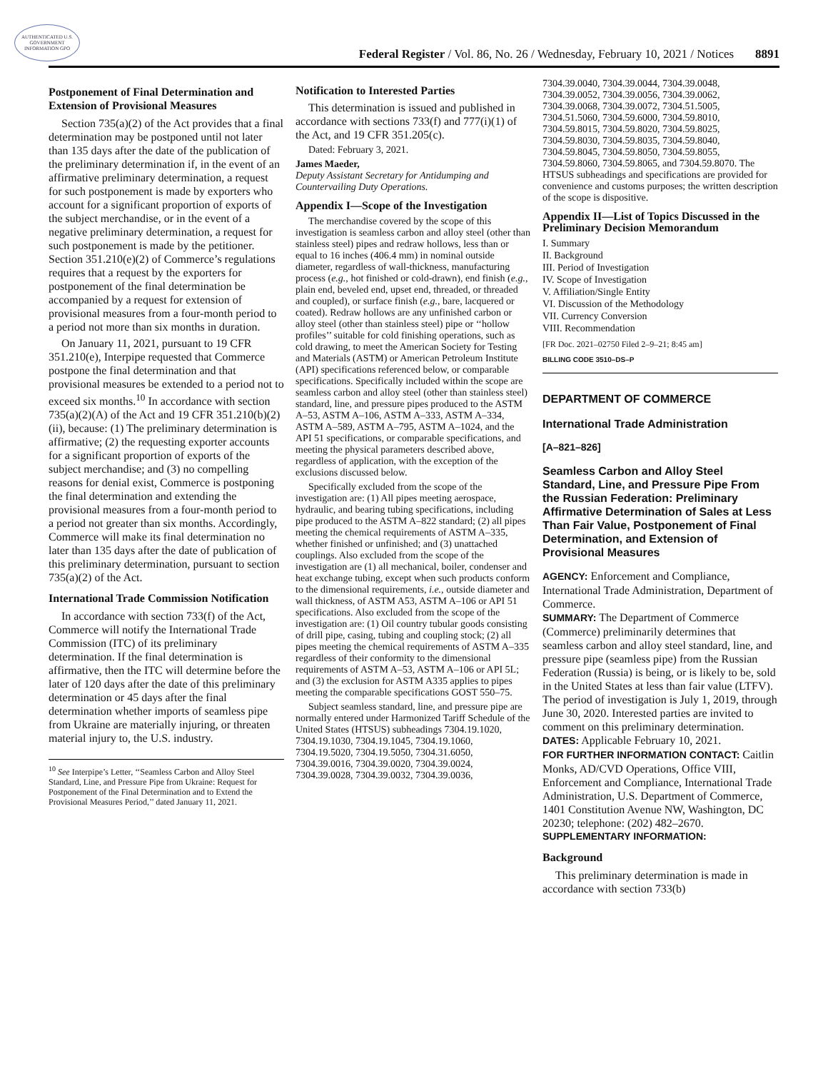AUTHENTICATED U.S. GOVERNMENT INFORMATION GPO
Federal Register / Vol. 86, No. 26 / Wednesday, February 10, 2021 / Notices 8891
Postponement of Final Determination and Extension of Provisional Measures
Section 735(a)(2) of the Act provides that a final determination may be postponed until not later than 135 days after the date of the publication of the preliminary determination if, in the event of an affirmative preliminary determination, a request for such postponement is made by exporters who account for a significant proportion of exports of the subject merchandise, or in the event of a negative preliminary determination, a request for such postponement is made by the petitioner. Section 351.210(e)(2) of Commerce’s regulations requires that a request by the exporters for postponement of the final determination be accompanied by a request for extension of provisional measures from a four-month period to a period not more than six months in duration.
On January 11, 2021, pursuant to 19 CFR 351.210(e), Interpipe requested that Commerce postpone the final determination and that provisional measures be extended to a period not to exceed six months.<sup>10</sup> In accordance with section 735(a)(2)(A) of the Act and 19 CFR 351.210(b)(2)(ii), because: (1) The preliminary determination is affirmative; (2) the requesting exporter accounts for a significant proportion of exports of the subject merchandise; and (3) no compelling reasons for denial exist, Commerce is postponing the final determination and extending the provisional measures from a four-month period to a period not greater than six months. Accordingly, Commerce will make its final determination no later than 135 days after the date of publication of this preliminary determination, pursuant to section 735(a)(2) of the Act.
International Trade Commission Notification
In accordance with section 733(f) of the Act, Commerce will notify the International Trade Commission (ITC) of its preliminary determination. If the final determination is affirmative, then the ITC will determine before the later of 120 days after the date of this preliminary determination or 45 days after the final determination whether imports of seamless pipe from Ukraine are materially injuring, or threaten material injury to, the U.S. industry.
<sup>10</sup> See Interpipe’s Letter, ‘‘Seamless Carbon and Alloy Steel Standard, Line, and Pressure Pipe from Ukraine: Request for Postponement of the Final Determination and to Extend the Provisional Measures Period,’’ dated January 11, 2021.
Notification to Interested Parties
This determination is issued and published in accordance with sections 733(f) and 777(i)(1) of the Act, and 19 CFR 351.205(c).
Dated: February 3, 2021.
James Maeder,
Deputy Assistant Secretary for Antidumping and Countervailing Duty Operations.
Appendix I—Scope of the Investigation
The merchandise covered by the scope of this investigation is seamless carbon and alloy steel (other than stainless steel) pipes and redraw hollows, less than or equal to 16 inches (406.4 mm) in nominal outside diameter, regardless of wall-thickness, manufacturing process (e.g., hot finished or cold-drawn), end finish (e.g., plain end, beveled end, upset end, threaded, or threaded and coupled), or surface finish (e.g., bare, lacquered or coated). Redraw hollows are any unfinished carbon or alloy steel (other than stainless steel) pipe or ‘‘hollow profiles’’ suitable for cold finishing operations, such as cold drawing, to meet the American Society for Testing and Materials (ASTM) or American Petroleum Institute (API) specifications referenced below, or comparable specifications. Specifically included within the scope are seamless carbon and alloy steel (other than stainless steel) standard, line, and pressure pipes produced to the ASTM A–53, ASTM A–106, ASTM A–333, ASTM A–334, ASTM A–589, ASTM A–795, ASTM A–1024, and the API 51 specifications, or comparable specifications, and meeting the physical parameters described above, regardless of application, with the exception of the exclusions discussed below.
Specifically excluded from the scope of the investigation are: (1) All pipes meeting aerospace, hydraulic, and bearing tubing specifications, including pipe produced to the ASTM A–822 standard; (2) all pipes meeting the chemical requirements of ASTM A–335, whether finished or unfinished; and (3) unattached couplings. Also excluded from the scope of the investigation are (1) all mechanical, boiler, condenser and heat exchange tubing, except when such products conform to the dimensional requirements, i.e., outside diameter and wall thickness, of ASTM A53, ASTM A–106 or API 51 specifications. Also excluded from the scope of the investigation are: (1) Oil country tubular goods consisting of drill pipe, casing, tubing and coupling stock; (2) all pipes meeting the chemical requirements of ASTM A–335 regardless of their conformity to the dimensional requirements of ASTM A–53, ASTM A–106 or API 5L; and (3) the exclusion for ASTM A335 applies to pipes meeting the comparable specifications GOST 550–75.
Subject seamless standard, line, and pressure pipe are normally entered under Harmonized Tariff Schedule of the United States (HTSUS) subheadings 7304.19.1020, 7304.19.1030, 7304.19.1045, 7304.19.1060, 7304.19.5020, 7304.19.5050, 7304.31.6050, 7304.39.0016, 7304.39.0020, 7304.39.0024, 7304.39.0028, 7304.39.0032, 7304.39.0036,
7304.39.0040, 7304.39.0044, 7304.39.0048, 7304.39.0052, 7304.39.0056, 7304.39.0062, 7304.39.0068, 7304.39.0072, 7304.51.5005, 7304.51.5060, 7304.59.6000, 7304.59.8010, 7304.59.8015, 7304.59.8020, 7304.59.8025, 7304.59.8030, 7304.59.8035, 7304.59.8040, 7304.59.8045, 7304.59.8050, 7304.59.8055, 7304.59.8060, 7304.59.8065, and 7304.59.8070. The HTSUS subheadings and specifications are provided for convenience and customs purposes; the written description of the scope is dispositive.
Appendix II—List of Topics Discussed in the Preliminary Decision Memorandum
I. Summary
II. Background
III. Period of Investigation
IV. Scope of Investigation
V. Affiliation/Single Entity
VI. Discussion of the Methodology
VII. Currency Conversion
VIII. Recommendation
[FR Doc. 2021–02750 Filed 2–9–21; 8:45 am]
BILLING CODE 3510–DS–P
DEPARTMENT OF COMMERCE
International Trade Administration
[A–821–826]
Seamless Carbon and Alloy Steel Standard, Line, and Pressure Pipe From the Russian Federation: Preliminary Affirmative Determination of Sales at Less Than Fair Value, Postponement of Final Determination, and Extension of Provisional Measures
AGENCY: Enforcement and Compliance, International Trade Administration, Department of Commerce.
SUMMARY: The Department of Commerce (Commerce) preliminarily determines that seamless carbon and alloy steel standard, line, and pressure pipe (seamless pipe) from the Russian Federation (Russia) is being, or is likely to be, sold in the United States at less than fair value (LTFV). The period of investigation is July 1, 2019, through June 30, 2020. Interested parties are invited to comment on this preliminary determination.
DATES: Applicable February 10, 2021.
FOR FURTHER INFORMATION CONTACT: Caitlin Monks, AD/CVD Operations, Office VIII, Enforcement and Compliance, International Trade Administration, U.S. Department of Commerce, 1401 Constitution Avenue NW, Washington, DC 20230; telephone: (202) 482–2670.
SUPPLEMENTARY INFORMATION:
Background
This preliminary determination is made in accordance with section 733(b)